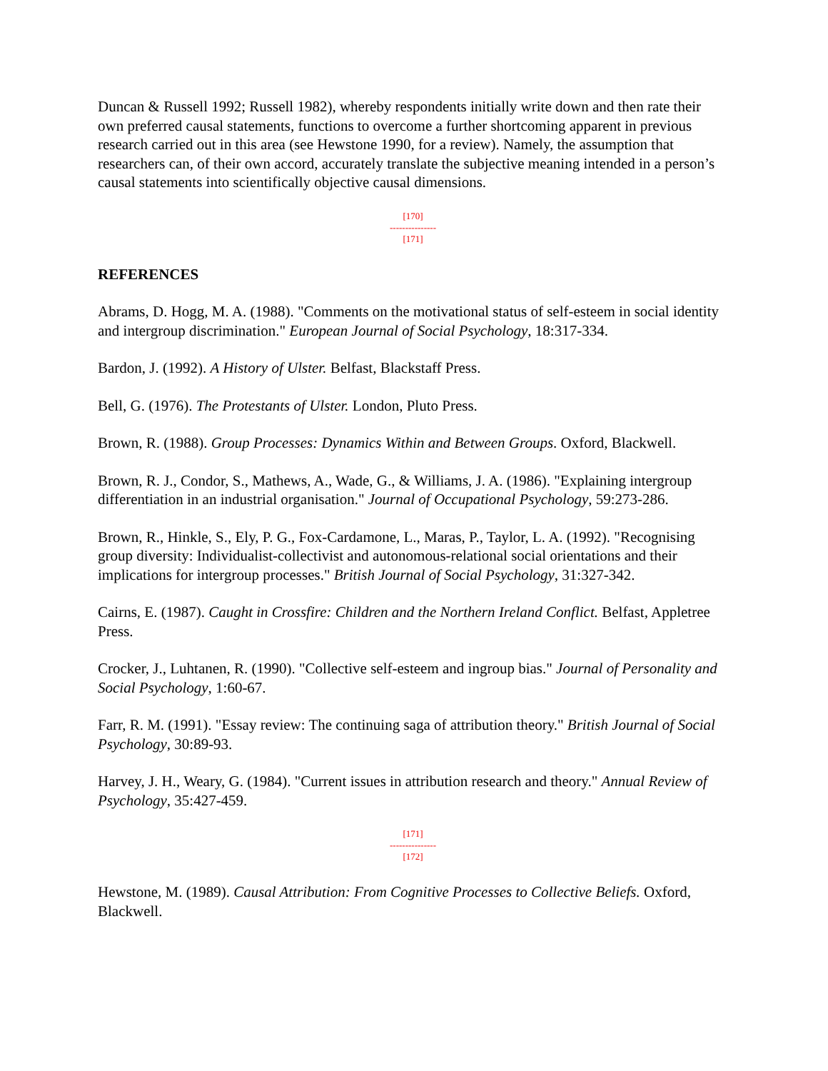Duncan & Russell 1992; Russell 1982), whereby respondents initially write down and then rate their own preferred causal statements, functions to overcome a further shortcoming apparent in previous research carried out in this area (see Hewstone 1990, for a review). Namely, the assumption that researchers can, of their own accord, accurately translate the subjective meaning intended in a person’s causal statements into scientifically objective causal dimensions.
[170]
---------------
[171]
REFERENCES
Abrams, D. Hogg, M. A. (1988). "Comments on the motivational status of self-esteem in social identity and intergroup discrimination." European Journal of Social Psychology, 18:317-334.
Bardon, J. (1992). A History of Ulster. Belfast, Blackstaff Press.
Bell, G. (1976). The Protestants of Ulster. London, Pluto Press.
Brown, R. (1988). Group Processes: Dynamics Within and Between Groups. Oxford, Blackwell.
Brown, R. J., Condor, S., Mathews, A., Wade, G., & Williams, J. A. (1986). "Explaining intergroup differentiation in an industrial organisation." Journal of Occupational Psychology, 59:273-286.
Brown, R., Hinkle, S., Ely, P. G., Fox-Cardamone, L., Maras, P., Taylor, L. A. (1992). "Recognising group diversity: Individualist-collectivist and autonomous-relational social orientations and their implications for intergroup processes." British Journal of Social Psychology, 31:327-342.
Cairns, E. (1987). Caught in Crossfire: Children and the Northern Ireland Conflict. Belfast, Appletree Press.
Crocker, J., Luhtanen, R. (1990). "Collective self-esteem and ingroup bias." Journal of Personality and Social Psychology, 1:60-67.
Farr, R. M. (1991). "Essay review: The continuing saga of attribution theory." British Journal of Social Psychology, 30:89-93.
Harvey, J. H., Weary, G. (1984). "Current issues in attribution research and theory." Annual Review of Psychology, 35:427-459.
[171]
---------------
[172]
Hewstone, M. (1989). Causal Attribution: From Cognitive Processes to Collective Beliefs. Oxford, Blackwell.